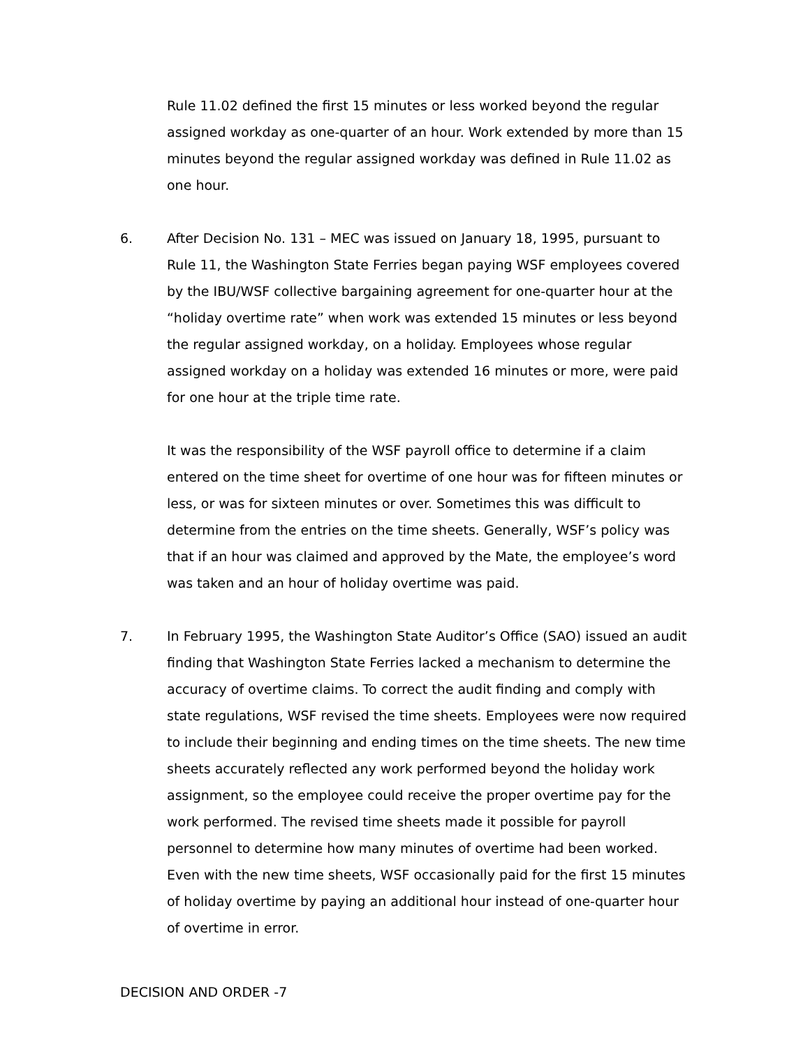Rule 11.02 defined the first 15 minutes or less worked beyond the regular assigned workday as one-quarter of an hour. Work extended by more than 15 minutes beyond the regular assigned workday was defined in Rule 11.02 as one hour.
6. After Decision No. 131 – MEC was issued on January 18, 1995, pursuant to Rule 11, the Washington State Ferries began paying WSF employees covered by the IBU/WSF collective bargaining agreement for one-quarter hour at the “holiday overtime rate” when work was extended 15 minutes or less beyond the regular assigned workday, on a holiday. Employees whose regular assigned workday on a holiday was extended 16 minutes or more, were paid for one hour at the triple time rate.
It was the responsibility of the WSF payroll office to determine if a claim entered on the time sheet for overtime of one hour was for fifteen minutes or less, or was for sixteen minutes or over. Sometimes this was difficult to determine from the entries on the time sheets. Generally, WSF’s policy was that if an hour was claimed and approved by the Mate, the employee’s word was taken and an hour of holiday overtime was paid.
7. In February 1995, the Washington State Auditor’s Office (SAO) issued an audit finding that Washington State Ferries lacked a mechanism to determine the accuracy of overtime claims. To correct the audit finding and comply with state regulations, WSF revised the time sheets. Employees were now required to include their beginning and ending times on the time sheets. The new time sheets accurately reflected any work performed beyond the holiday work assignment, so the employee could receive the proper overtime pay for the work performed. The revised time sheets made it possible for payroll personnel to determine how many minutes of overtime had been worked. Even with the new time sheets, WSF occasionally paid for the first 15 minutes of holiday overtime by paying an additional hour instead of one-quarter hour of overtime in error.
DECISION AND ORDER -7